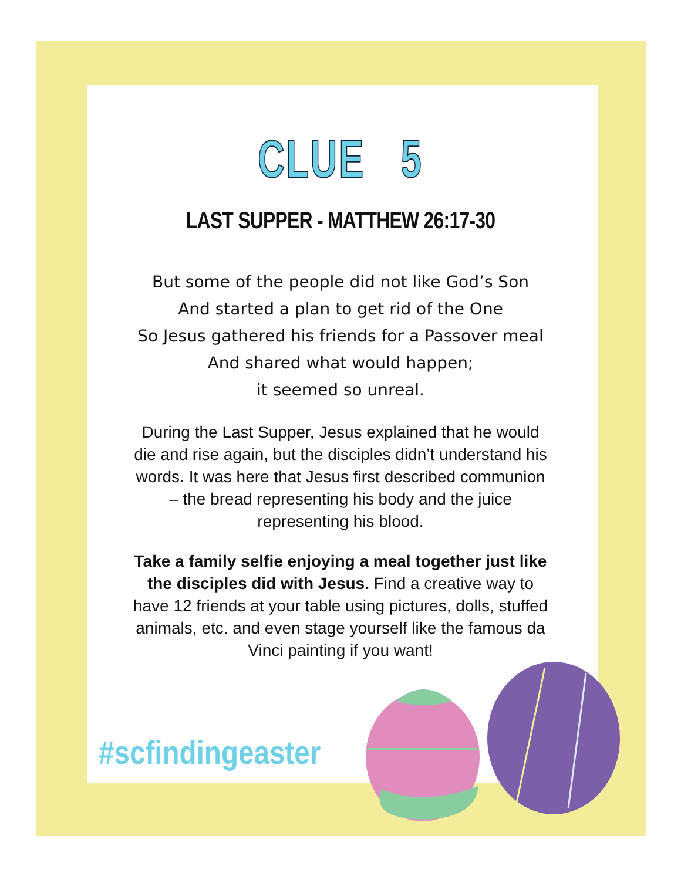CLUE 5
LAST SUPPER - MATTHEW 26:17-30
But some of the people did not like God’s Son
And started a plan to get rid of the One
So Jesus gathered his friends for a Passover meal
And shared what would happen;
it seemed so unreal.
During the Last Supper, Jesus explained that he would die and rise again, but the disciples didn’t understand his words. It was here that Jesus first described communion – the bread representing his body and the juice representing his blood.
Take a family selfie enjoying a meal together just like the disciples did with Jesus. Find a creative way to have 12 friends at your table using pictures, dolls, stuffed animals, etc. and even stage yourself like the famous da Vinci painting if you want!
#scfindingeaster